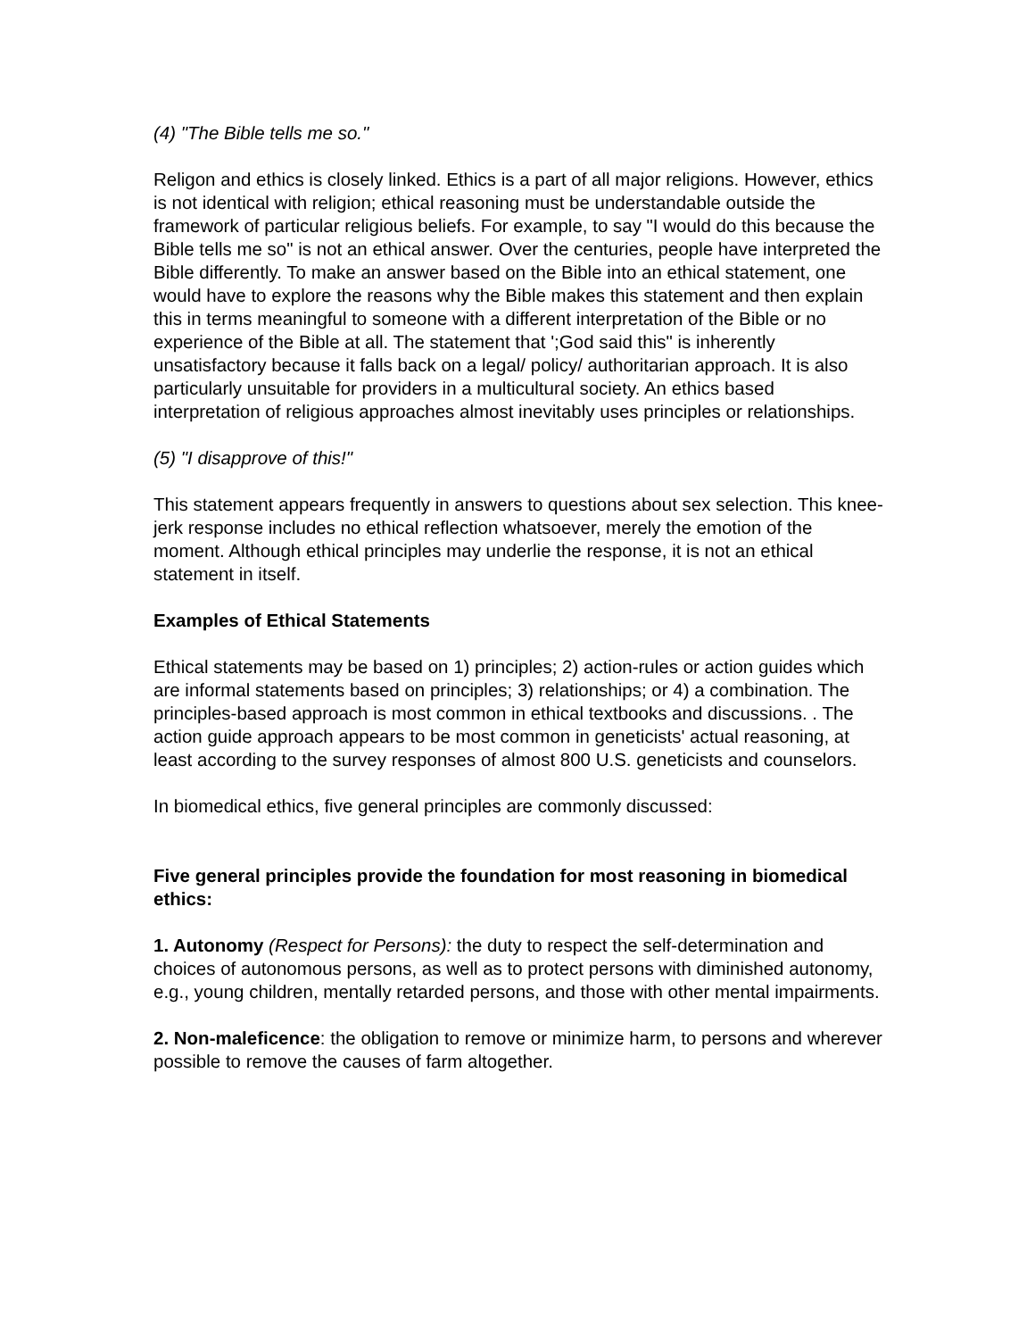(4) "The Bible tells me so."
Religon and ethics is closely linked. Ethics is a part of all major religions. However, ethics is not identical with religion; ethical reasoning must be understandable outside the framework of particular religious beliefs. For example, to say "I would do this because the Bible tells me so" is not an ethical answer. Over the centuries, people have interpreted the Bible differently. To make an answer based on the Bible into an ethical statement, one would have to explore the reasons why the Bible makes this statement and then explain this in terms meaningful to someone with a different interpretation of the Bible or no experience of the Bible at all. The statement that ';God said this" is inherently unsatisfactory because it falls back on a legal/ policy/ authoritarian approach. It is also particularly unsuitable for providers in a multicultural society. An ethics based interpretation of religious approaches almost inevitably uses principles or relationships.
(5) "I disapprove of this!"
This statement appears frequently in answers to questions about sex selection. This knee-jerk response includes no ethical reflection whatsoever, merely the emotion of the moment. Although ethical principles may underlie the response, it is not an ethical statement in itself.
Examples of Ethical Statements
Ethical statements may be based on 1) principles; 2) action-rules or action guides which are informal statements based on principles; 3) relationships; or 4) a combination. The principles-based approach is most common in ethical textbooks and discussions. . The action guide approach appears to be most common in geneticists' actual reasoning, at least according to the survey responses of almost 800 U.S. geneticists and counselors.
In biomedical ethics, five general principles are commonly discussed:
Five general principles provide the foundation for most reasoning in biomedical ethics:
1. Autonomy (Respect for Persons): the duty to respect the self-determination and choices of autonomous persons, as well as to protect persons with diminished autonomy, e.g., young children, mentally retarded persons, and those with other mental impairments.
2. Non-maleficence: the obligation to remove or minimize harm, to persons and wherever possible to remove the causes of farm altogether.